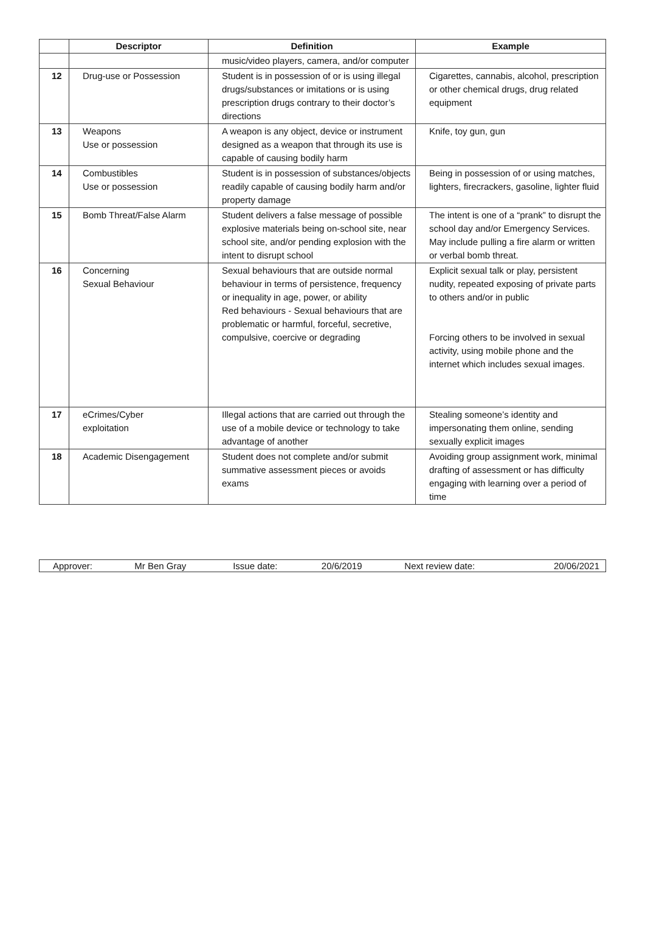| | Descriptor | Definition | Example |
| --- | --- | --- | --- |
| | | music/video players, camera, and/or computer | |
| 12 | Drug-use or Possession | Student is in possession of or is using illegal drugs/substances or imitations or is using prescription drugs contrary to their doctor’s directions | Cigarettes, cannabis, alcohol, prescription or other chemical drugs, drug related equipment |
| 13 | Weapons Use or possession | A weapon is any object, device or instrument designed as a weapon that through its use is capable of causing bodily harm | Knife, toy gun, gun |
| 14 | Combustibles Use or possession | Student is in possession of substances/objects readily capable of causing bodily harm and/or property damage | Being in possession of or using matches, lighters, firecrackers, gasoline, lighter fluid |
| 15 | Bomb Threat/False Alarm | Student delivers a false message of possible explosive materials being on-school site, near school site, and/or pending explosion with the intent to disrupt school | The intent is one of a “prank” to disrupt the school day and/or Emergency Services. May include pulling a fire alarm or written or verbal bomb threat. |
| 16 | Concerning Sexual Behaviour | Sexual behaviours that are outside normal behaviour in terms of persistence, frequency or inequality in age, power, or ability Red behaviours - Sexual behaviours that are problematic or harmful, forceful, secretive, compulsive, coercive or degrading | Explicit sexual talk or play, persistent nudity, repeated exposing of private parts to others and/or in public Forcing others to be involved in sexual activity, using mobile phone and the internet which includes sexual images. |
| 17 | eCrimes/Cyber exploitation | Illegal actions that are carried out through the use of a mobile device or technology to take advantage of another | Stealing someone’s identity and impersonating them online, sending sexually explicit images |
| 18 | Academic Disengagement | Student does not complete and/or submit summative assessment pieces or avoids exams | Avoiding group assignment work, minimal drafting of assessment or has difficulty engaging with learning over a period of time |
| Approver: | Mr Ben Gray | Issue date: | 20/6/2019 | Next review date: | 20/06/2021 |